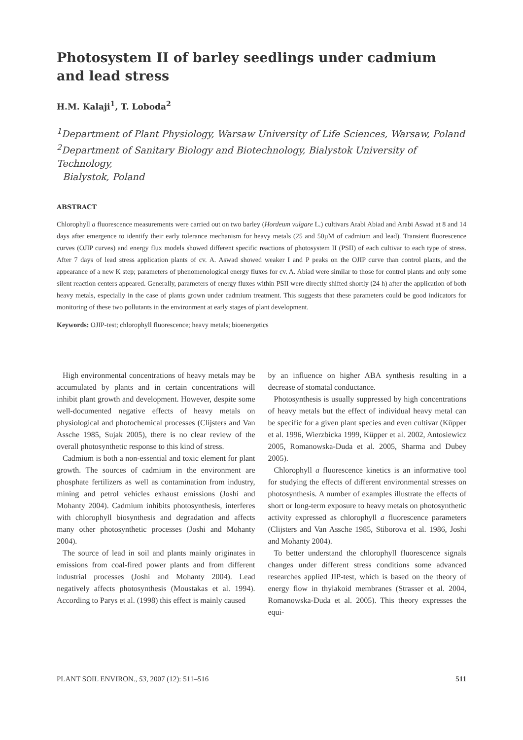Photosystem II of barley seedlings under cadmium
and lead stress
H.M. Kalaji<sup>1</sup>, T. Loboda<sup>2</sup>
<sup>1</sup> Department of Plant Physiology, Warsaw University of Life Sciences, Warsaw, Poland
<sup>2</sup> Department of Sanitary Biology and Biotechnology, Bialystok University of Technology,
Bialystok, Poland
ABSTRACT
Chlorophyll a fluorescence measurements were carried out on two barley (Hordeum vulgare L.) cultivars Arabi Abiad and Arabi Aswad at 8 and 14 days after emergence to identify their early tolerance mechanism for heavy metals (25 and 50µM of cadmium and lead). Transient fluorescence curves (OJIP curves) and energy flux models showed different specific reactions of photosystem II (PSII) of each cultivar to each type of stress. After 7 days of lead stress application plants of cv. A. Aswad showed weaker I and P peaks on the OJIP curve than control plants, and the appearance of a new K step; parameters of phenomenological energy fluxes for cv. A. Abiad were similar to those for control plants and only some silent reaction centers appeared. Generally, parameters of energy fluxes within PSII were directly shifted shortly (24 h) after the application of both heavy metals, especially in the case of plants grown under cadmium treatment. This suggests that these parameters could be good indicators for monitoring of these two pollutants in the environment at early stages of plant development.
Keywords: OJIP-test; chlorophyll fluorescence; heavy metals; bioenergetics
High environmental concentrations of heavy metals may be accumulated by plants and in certain concentrations will inhibit plant growth and development. However, despite some well-documented negative effects of heavy metals on physiological and photochemical processes (Clijsters and Van Assche 1985, Sujak 2005), there is no clear review of the overall photosynthetic response to this kind of stress.
Cadmium is both a non-essential and toxic element for plant growth. The sources of cadmium in the environment are phosphate fertilizers as well as contamination from industry, mining and petrol vehicles exhaust emissions (Joshi and Mohanty 2004). Cadmium inhibits photosynthesis, interferes with chlorophyll biosynthesis and degradation and affects many other photosynthetic processes (Joshi and Mohanty 2004).
The source of lead in soil and plants mainly originates in emissions from coal-fired power plants and from different industrial processes (Joshi and Mohanty 2004). Lead negatively affects photosynthesis (Moustakas et al. 1994). According to Parys et al. (1998) this effect is mainly caused
by an influence on higher ABA synthesis resulting in a decrease of stomatal conductance.
Photosynthesis is usually suppressed by high concentrations of heavy metals but the effect of individual heavy metal can be specific for a given plant species and even cultivar (Küpper et al. 1996, Wierzbicka 1999, Küpper et al. 2002, Antosiewicz 2005, Romanowska-Duda et al. 2005, Sharma and Dubey 2005).
Chlorophyll a fluorescence kinetics is an informative tool for studying the effects of different environmental stresses on photosynthesis. A number of examples illustrate the effects of short or long-term exposure to heavy metals on photosynthetic activity expressed as chlorophyll a fluorescence parameters (Clijsters and Van Assche 1985, Stiborova et al. 1986, Joshi and Mohanty 2004).
To better understand the chlorophyll fluorescence signals changes under different stress conditions some advanced researches applied JIP-test, which is based on the theory of energy flow in thylakoid membranes (Strasser et al. 2004, Romanowska-Duda et al. 2005). This theory expresses the equi-
PLANT SOIL ENVIRON., 53, 2007 (12): 511–516 511